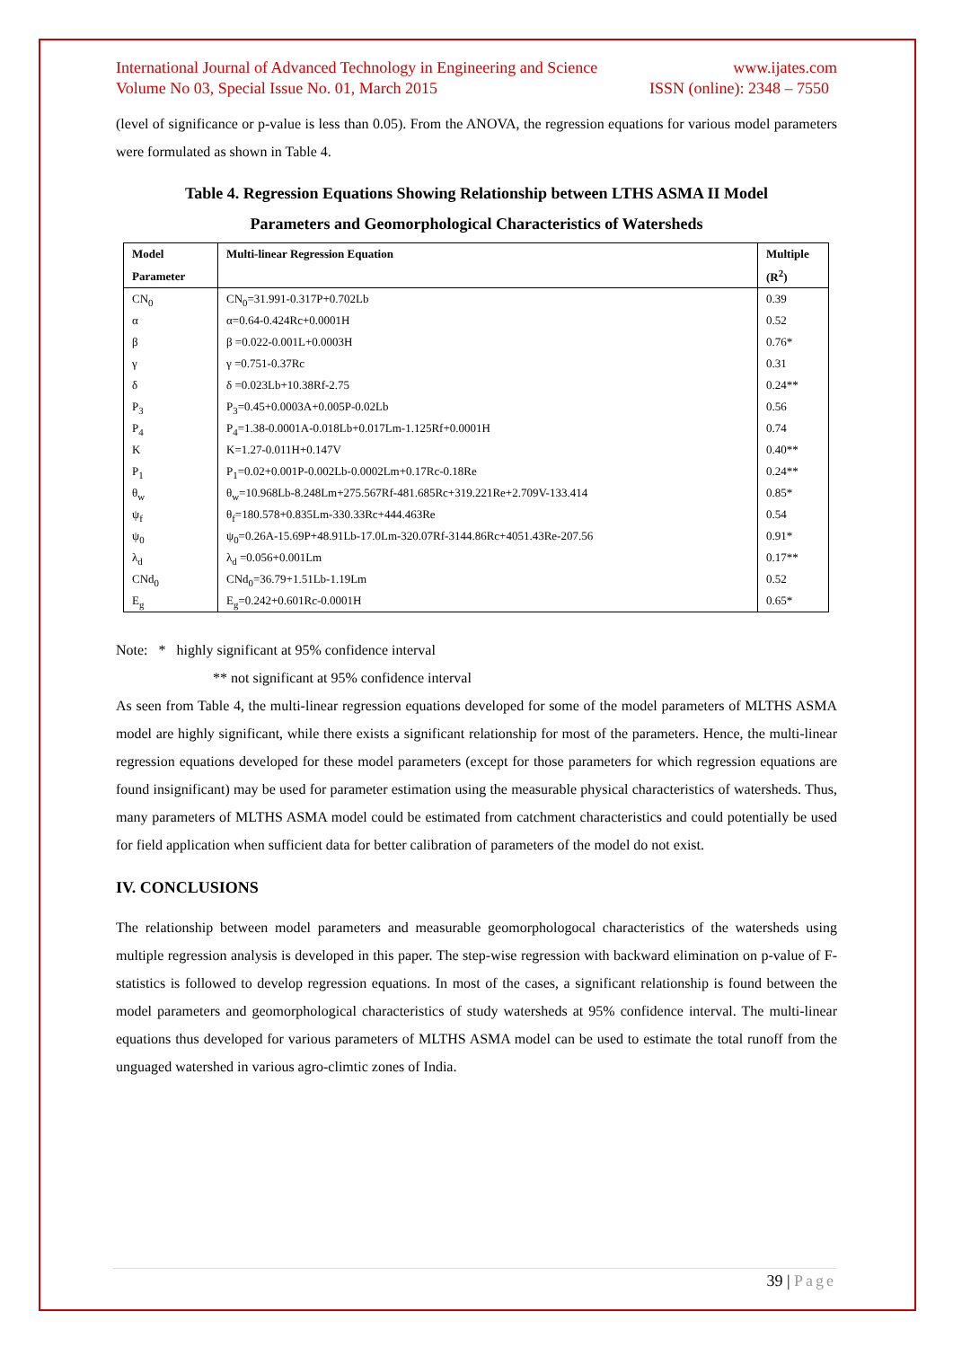International Journal of Advanced Technology in Engineering and Science www.ijates.com
Volume No 03, Special Issue No. 01, March 2015 ISSN (online): 2348 – 7550
(level of significance or p-value is less than 0.05). From the ANOVA, the regression equations for various model parameters were formulated as shown in Table 4.
Table 4. Regression Equations Showing Relationship between LTHS ASMA II Model
Parameters and Geomorphological Characteristics of Watersheds
| Model | Multi-linear Regression Equation | Multiple |
| --- | --- | --- |
| Parameter | | (R<sup>2</sup>) |
| CN<sub>0</sub> | CN<sub>0</sub>=31.991-0.317P+0.702Lb | 0.39 |
| α | α=0.64-0.424Rc+0.0001H | 0.52 |
| β | β =0.022-0.001L+0.0003H | 0.76* |
| γ | γ =0.751-0.37Rc | 0.31 |
| δ | δ =0.023Lb+10.38Rf-2.75 | 0.24** |
| P<sub>3</sub> | P<sub>3</sub>=0.45+0.0003A+0.005P-0.02Lb | 0.56 |
| P<sub>4</sub> | P<sub>4</sub>=1.38-0.0001A-0.018Lb+0.017Lm-1.125Rf+0.0001H | 0.74 |
| K | K=1.27-0.011H+0.147V | 0.40** |
| P<sub>1</sub> | P<sub>1</sub>=0.02+0.001P-0.002Lb-0.0002Lm+0.17Rc-0.18Re | 0.24** |
| θ<sub>w</sub> | θ<sub>w</sub>=10.968Lb-8.248Lm+275.567Rf-481.685Rc+319.221Re+2.709V-133.414 | 0.85* |
| ψ<sub>f</sub> | θ<sub>f</sub>=180.578+0.835Lm-330.33Rc+444.463Re | 0.54 |
| ψ<sub>0</sub> | ψ<sub>0</sub>=0.26A-15.69P+48.91Lb-17.0Lm-320.07Rf-3144.86Rc+4051.43Re-207.56 | 0.91* |
| λ<sub>d</sub> | λ<sub>d</sub> =0.056+0.001Lm | 0.17** |
| CNd<sub>0</sub> | CNd<sub>0</sub>=36.79+1.51Lb-1.19Lm | 0.52 |
| E<sub>g</sub> | E<sub>g</sub>=0.242+0.601Rc-0.0001H | 0.65* |
Note: * highly significant at 95% confidence interval
** not significant at 95% confidence interval
As seen from Table 4, the multi-linear regression equations developed for some of the model parameters of MLTHS ASMA model are highly significant, while there exists a significant relationship for most of the parameters. Hence, the multi-linear regression equations developed for these model parameters (except for those parameters for which regression equations are found insignificant) may be used for parameter estimation using the measurable physical characteristics of watersheds. Thus, many parameters of MLTHS ASMA model could be estimated from catchment characteristics and could potentially be used for field application when sufficient data for better calibration of parameters of the model do not exist.
IV. CONCLUSIONS
The relationship between model parameters and measurable geomorphologocal characteristics of the watersheds using multiple regression analysis is developed in this paper. The step-wise regression with backward elimination on p-value of F-statistics is followed to develop regression equations. In most of the cases, a significant relationship is found between the model parameters and geomorphological characteristics of study watersheds at 95% confidence interval. The multi-linear equations thus developed for various parameters of MLTHS ASMA model can be used to estimate the total runoff from the unguaged watershed in various agro-climtic zones of India.
39 | Page